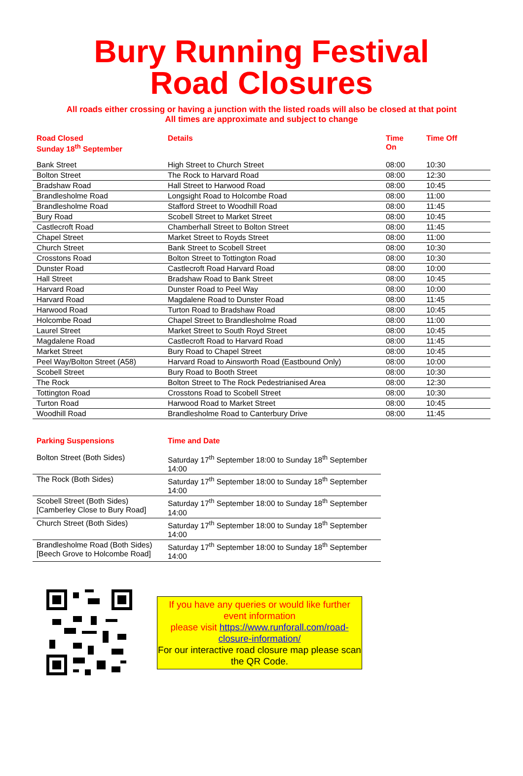Bury Running Festival
Road Closures
All roads either crossing or having a junction with the listed roads will also be closed at that point
All times are approximate and subject to change
| Road Closed Sunday 18<sup>th</sup> September | Details | Time On | Time Off |
| --- | --- | --- | --- |
| Bank Street | High Street to Church Street | 08:00 | 10:30 |
| Bolton Street | The Rock to Harvard Road | 08:00 | 12:30 |
| Bradshaw Road | Hall Street to Harwood Road | 08:00 | 10:45 |
| Brandlesholme Road | Longsight Road to Holcombe Road | 08:00 | 11:00 |
| Brandlesholme Road | Stafford Street to Woodhill Road | 08:00 | 11:45 |
| Bury Road | Scobell Street to Market Street | 08:00 | 10:45 |
| Castlecroft Road | Chamberhall Street to Bolton Street | 08:00 | 11:45 |
| Chapel Street | Market Street to Royds Street | 08:00 | 11:00 |
| Church Street | Bank Street to Scobell Street | 08:00 | 10:30 |
| Crosstons Road | Bolton Street to Tottington Road | 08:00 | 10:30 |
| Dunster Road | Castlecroft Road Harvard Road | 08:00 | 10:00 |
| Hall Street | Bradshaw Road to Bank Street | 08:00 | 10:45 |
| Harvard Road | Dunster Road to Peel Way | 08:00 | 10:00 |
| Harvard Road | Magdalene Road to Dunster Road | 08:00 | 11:45 |
| Harwood Road | Turton Road to Bradshaw Road | 08:00 | 10:45 |
| Holcombe Road | Chapel Street to Brandlesholme Road | 08:00 | 11:00 |
| Laurel Street | Market Street to South Royd Street | 08:00 | 10:45 |
| Magdalene Road | Castlecroft Road to Harvard Road | 08:00 | 11:45 |
| Market Street | Bury Road to Chapel Street | 08:00 | 10:45 |
| Peel Way/Bolton Street (A58) | Harvard Road to Ainsworth Road (Eastbound Only) | 08:00 | 10:00 |
| Scobell Street | Bury Road to Booth Street | 08:00 | 10:30 |
| The Rock | Bolton Street to The Rock Pedestrianised Area | 08:00 | 12:30 |
| Tottington Road | Crosstons Road to Scobell Street | 08:00 | 10:30 |
| Turton Road | Harwood Road to Market Street | 08:00 | 10:45 |
| Woodhill Road | Brandlesholme Road to Canterbury Drive | 08:00 | 11:45 |
| Parking Suspensions | Time and Date |
| --- | --- |
| Bolton Street (Both Sides) | Saturday 17<sup>th</sup> September 18:00 to Sunday 18<sup>th</sup> September 14:00 |
| The Rock (Both Sides) | Saturday 17<sup>th</sup> September 18:00 to Sunday 18<sup>th</sup> September 14:00 |
| Scobell Street (Both Sides) [Camberley Close to Bury Road] | Saturday 17<sup>th</sup> September 18:00 to Sunday 18<sup>th</sup> September 14:00 |
| Church Street (Both Sides) | Saturday 17<sup>th</sup> September 18:00 to Sunday 18<sup>th</sup> September 14:00 |
| Brandlesholme Road (Both Sides) [Beech Grove to Holcombe Road] | Saturday 17<sup>th</sup> September 18:00 to Sunday 18<sup>th</sup> September 14:00 |
If you have any queries or would like further event information
please visit https://www.runforall.com/road-closure-information/
For our interactive road closure map please scan the QR Code.